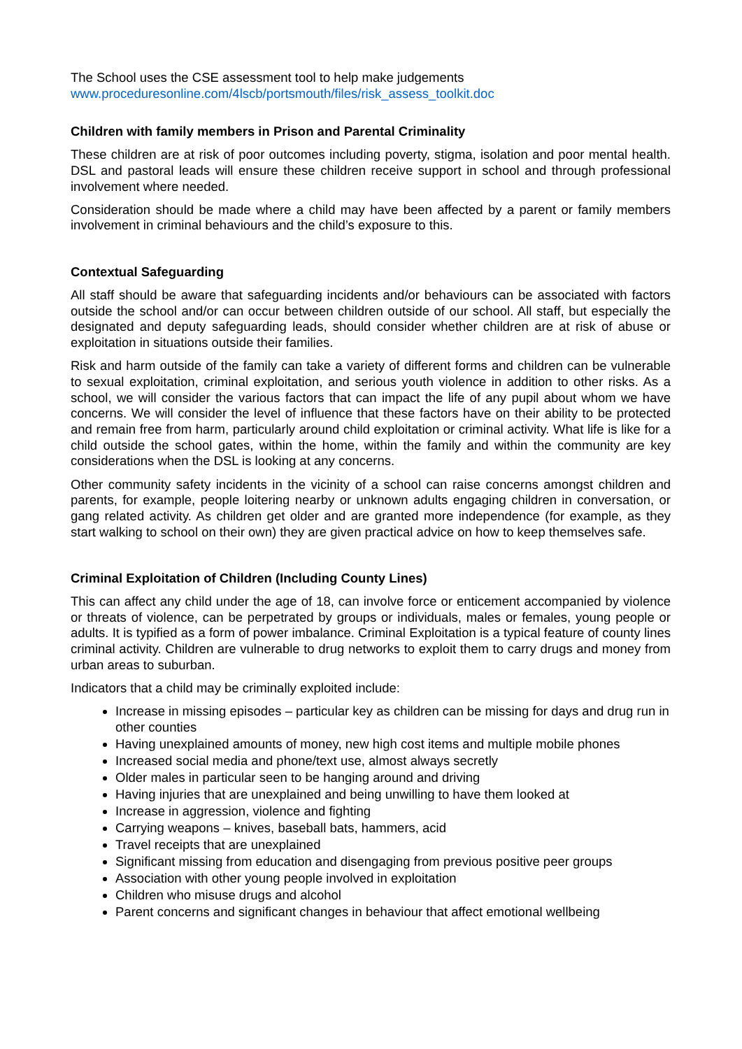The School uses the CSE assessment tool to help make judgements
www.proceduresonline.com/4lscb/portsmouth/files/risk_assess_toolkit.doc
Children with family members in Prison and Parental Criminality
These children are at risk of poor outcomes including poverty, stigma, isolation and poor mental health. DSL and pastoral leads will ensure these children receive support in school and through professional involvement where needed.
Consideration should be made where a child may have been affected by a parent or family members involvement in criminal behaviours and the child’s exposure to this.
Contextual Safeguarding
All staff should be aware that safeguarding incidents and/or behaviours can be associated with factors outside the school and/or can occur between children outside of our school. All staff, but especially the designated and deputy safeguarding leads, should consider whether children are at risk of abuse or exploitation in situations outside their families.
Risk and harm outside of the family can take a variety of different forms and children can be vulnerable to sexual exploitation, criminal exploitation, and serious youth violence in addition to other risks. As a school, we will consider the various factors that can impact the life of any pupil about whom we have concerns. We will consider the level of influence that these factors have on their ability to be protected and remain free from harm, particularly around child exploitation or criminal activity. What life is like for a child outside the school gates, within the home, within the family and within the community are key considerations when the DSL is looking at any concerns.
Other community safety incidents in the vicinity of a school can raise concerns amongst children and parents, for example, people loitering nearby or unknown adults engaging children in conversation, or gang related activity. As children get older and are granted more independence (for example, as they start walking to school on their own) they are given practical advice on how to keep themselves safe.
Criminal Exploitation of Children (Including County Lines)
This can affect any child under the age of 18, can involve force or enticement accompanied by violence or threats of violence, can be perpetrated by groups or individuals, males or females, young people or adults. It is typified as a form of power imbalance. Criminal Exploitation is a typical feature of county lines criminal activity. Children are vulnerable to drug networks to exploit them to carry drugs and money from urban areas to suburban.
Indicators that a child may be criminally exploited include:
Increase in missing episodes – particular key as children can be missing for days and drug run in other counties
Having unexplained amounts of money, new high cost items and multiple mobile phones
Increased social media and phone/text use, almost always secretly
Older males in particular seen to be hanging around and driving
Having injuries that are unexplained and being unwilling to have them looked at
Increase in aggression, violence and fighting
Carrying weapons – knives, baseball bats, hammers, acid
Travel receipts that are unexplained
Significant missing from education and disengaging from previous positive peer groups
Association with other young people involved in exploitation
Children who misuse drugs and alcohol
Parent concerns and significant changes in behaviour that affect emotional wellbeing